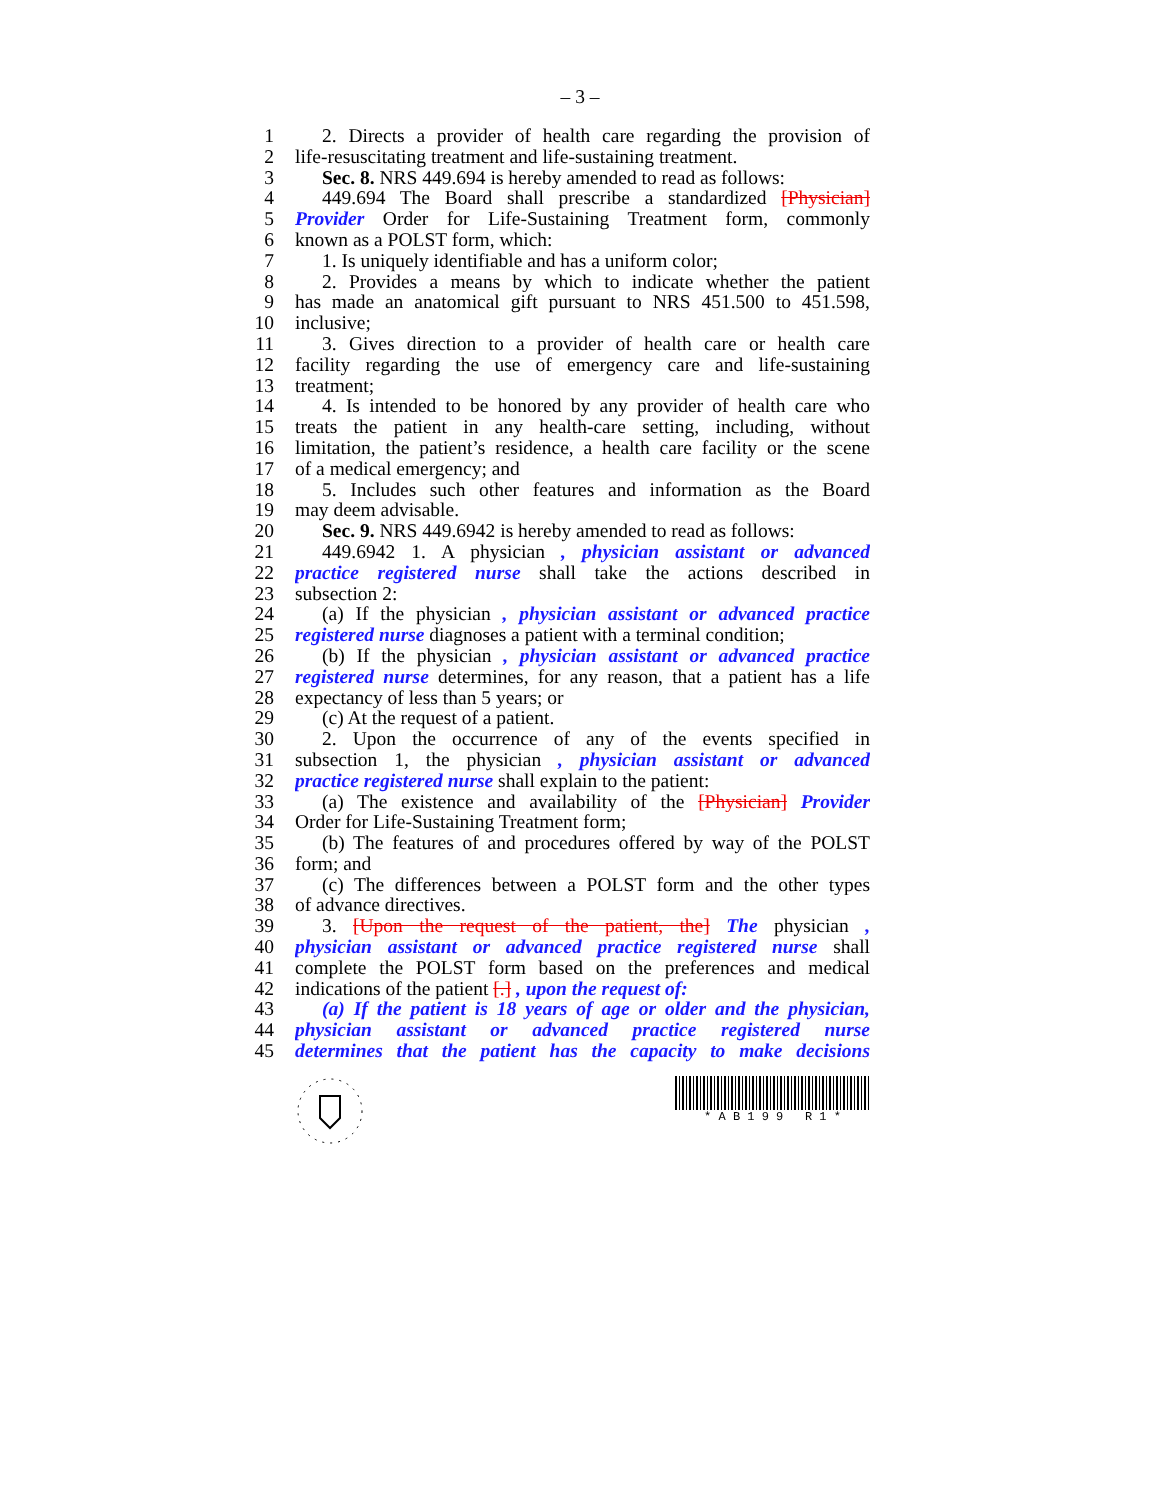– 3 –
1 2. Directs a provider of health care regarding the provision of
2 life-resuscitating treatment and life-sustaining treatment.
3 Sec. 8. NRS 449.694 is hereby amended to read as follows:
4 449.694 The Board shall prescribe a standardized [Physician]
5 Provider Order for Life-Sustaining Treatment form, commonly
6 known as a POLST form, which:
7 1. Is uniquely identifiable and has a uniform color;
8 2. Provides a means by which to indicate whether the patient
9 has made an anatomical gift pursuant to NRS 451.500 to 451.598,
10 inclusive;
11 3. Gives direction to a provider of health care or health care
12 facility regarding the use of emergency care and life-sustaining
13 treatment;
14 4. Is intended to be honored by any provider of health care who
15 treats the patient in any health-care setting, including, without
16 limitation, the patient’s residence, a health care facility or the scene
17 of a medical emergency; and
18 5. Includes such other features and information as the Board
19 may deem advisable.
20 Sec. 9. NRS 449.6942 is hereby amended to read as follows:
21 449.6942 1. A physician , physician assistant or advanced
22 practice registered nurse shall take the actions described in
23 subsection 2:
24 (a) If the physician , physician assistant or advanced practice
25 registered nurse diagnoses a patient with a terminal condition;
26 (b) If the physician , physician assistant or advanced practice
27 registered nurse determines, for any reason, that a patient has a life
28 expectancy of less than 5 years; or
29 (c) At the request of a patient.
30 2. Upon the occurrence of any of the events specified in
31 subsection 1, the physician , physician assistant or advanced
32 practice registered nurse shall explain to the patient:
33 (a) The existence and availability of the [Physician] Provider
34 Order for Life-Sustaining Treatment form;
35 (b) The features of and procedures offered by way of the POLST
36 form; and
37 (c) The differences between a POLST form and the other types
38 of advance directives.
39 3. [Upon the request of the patient, the] The physician ,
40 physician assistant or advanced practice registered nurse shall
41 complete the POLST form based on the preferences and medical
42 indications of the patient [.] , upon the request of:
43 (a) If the patient is 18 years of age or older and the physician,
44 physician assistant or advanced practice registered nurse
45 determines that the patient has the capacity to make decisions
* A B 1 9 9 R 1 *